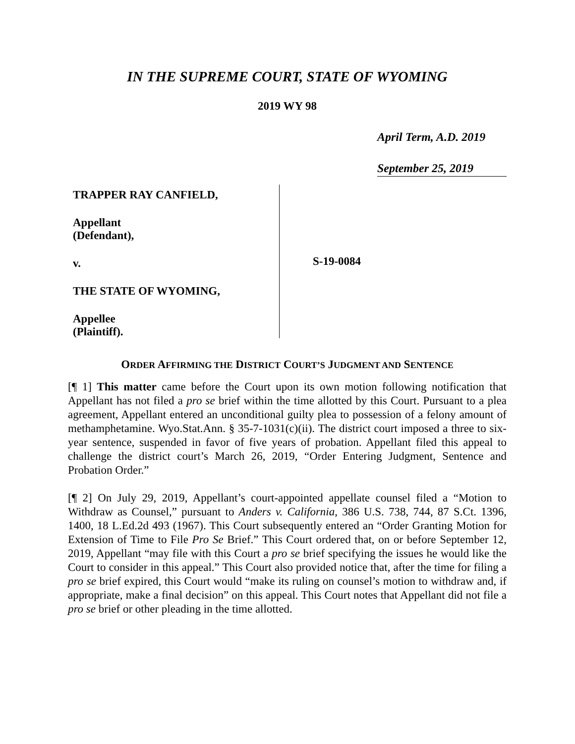IN THE SUPREME COURT, STATE OF WYOMING
2019 WY 98
April Term, A.D. 2019
September 25, 2019
TRAPPER RAY CANFIELD,
Appellant
(Defendant),
v.
THE STATE OF WYOMING,
Appellee
(Plaintiff).
S-19-0084
ORDER AFFIRMING THE DISTRICT COURT’S JUDGMENT AND SENTENCE
[¶ 1] This matter came before the Court upon its own motion following notification that Appellant has not filed a pro se brief within the time allotted by this Court. Pursuant to a plea agreement, Appellant entered an unconditional guilty plea to possession of a felony amount of methamphetamine. Wyo.Stat.Ann. § 35-7-1031(c)(ii). The district court imposed a three to six-year sentence, suspended in favor of five years of probation. Appellant filed this appeal to challenge the district court’s March 26, 2019, “Order Entering Judgment, Sentence and Probation Order.”
[¶ 2] On July 29, 2019, Appellant’s court-appointed appellate counsel filed a “Motion to Withdraw as Counsel,” pursuant to Anders v. California, 386 U.S. 738, 744, 87 S.Ct. 1396, 1400, 18 L.Ed.2d 493 (1967). This Court subsequently entered an “Order Granting Motion for Extension of Time to File Pro Se Brief.” This Court ordered that, on or before September 12, 2019, Appellant “may file with this Court a pro se brief specifying the issues he would like the Court to consider in this appeal.” This Court also provided notice that, after the time for filing a pro se brief expired, this Court would “make its ruling on counsel’s motion to withdraw and, if appropriate, make a final decision” on this appeal. This Court notes that Appellant did not file a pro se brief or other pleading in the time allotted.